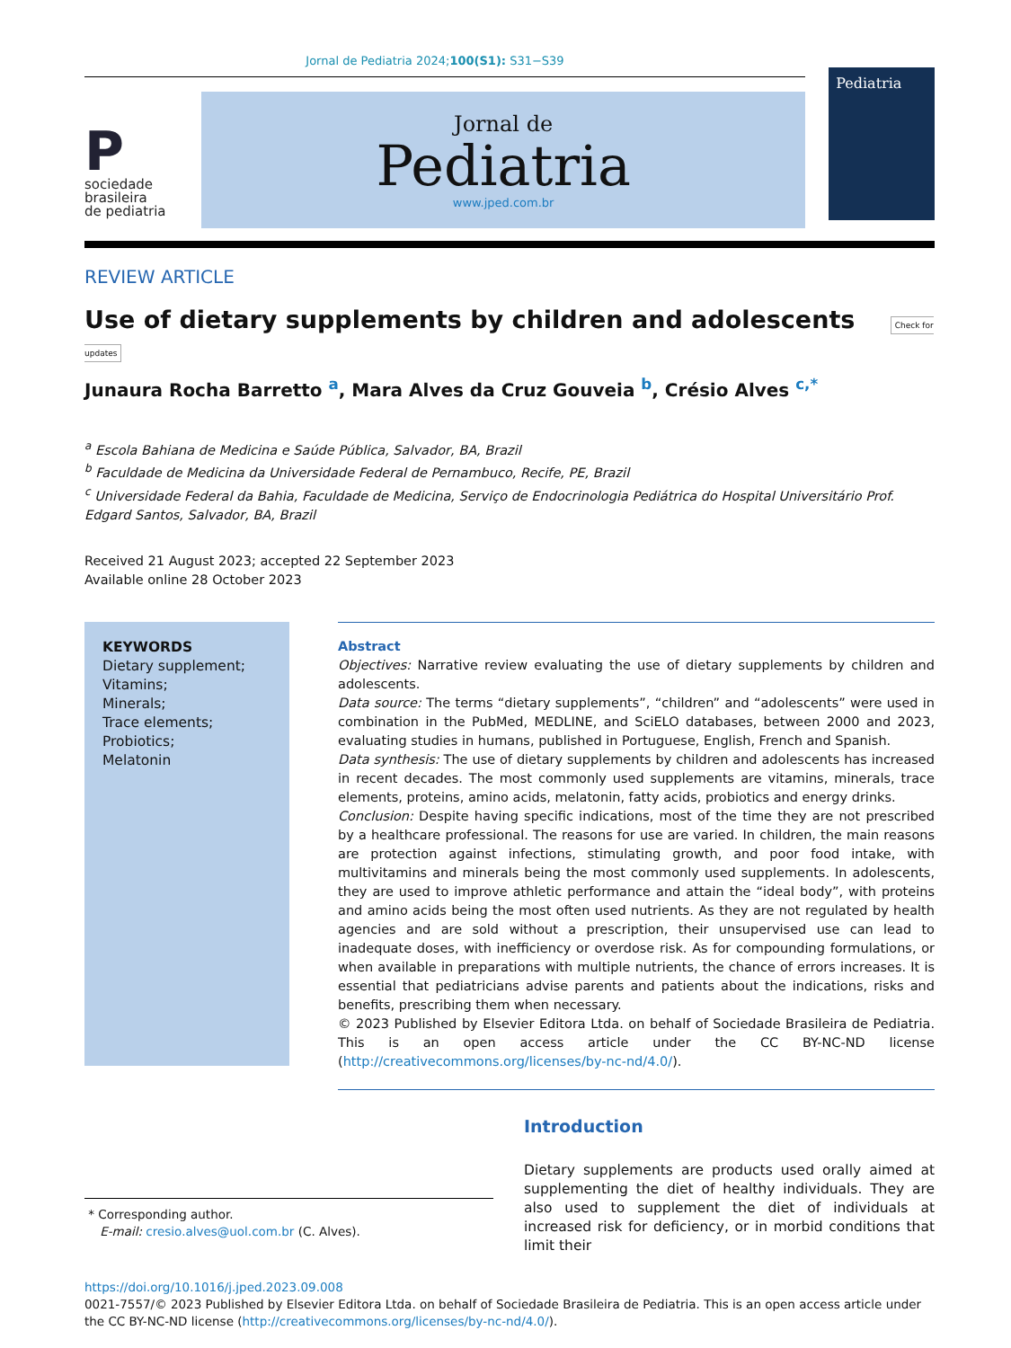Jornal de Pediatria 2024;100(S1): S31−S39
P
sociedade
brasileira
de pediatria
Jornal de
Pediatria
www.jped.com.br
Pediatria
REVIEW ARTICLE
Use of dietary supplements by children and adolescents Check for updates
Junaura Rocha Barretto <sup>a</sup>, Mara Alves da Cruz Gouveia <sup>b</sup>, Crésio Alves <sup>c,*</sup>
<sup>a</sup> Escola Bahiana de Medicina e Saúde Pública, Salvador, BA, Brazil
<sup>b</sup> Faculdade de Medicina da Universidade Federal de Pernambuco, Recife, PE, Brazil
<sup>c</sup> Universidade Federal da Bahia, Faculdade de Medicina, Serviço de Endocrinologia Pediátrica do Hospital Universitário Prof. Edgard Santos, Salvador, BA, Brazil
Received 21 August 2023; accepted 22 September 2023
Available online 28 October 2023
KEYWORDS
Dietary supplement;
Vitamins;
Minerals;
Trace elements;
Probiotics;
Melatonin
Abstract
Objectives: Narrative review evaluating the use of dietary supplements by children and adolescents.
Data source: The terms “dietary supplements”, “children” and “adolescents” were used in combination in the PubMed, MEDLINE, and SciELO databases, between 2000 and 2023, evaluating studies in humans, published in Portuguese, English, French and Spanish.
Data synthesis: The use of dietary supplements by children and adolescents has increased in recent decades. The most commonly used supplements are vitamins, minerals, trace elements, proteins, amino acids, melatonin, fatty acids, probiotics and energy drinks.
Conclusion: Despite having specific indications, most of the time they are not prescribed by a healthcare professional. The reasons for use are varied. In children, the main reasons are protection against infections, stimulating growth, and poor food intake, with multivitamins and minerals being the most commonly used supplements. In adolescents, they are used to improve athletic performance and attain the “ideal body”, with proteins and amino acids being the most often used nutrients. As they are not regulated by health agencies and are sold without a prescription, their unsupervised use can lead to inadequate doses, with inefficiency or overdose risk. As for compounding formulations, or when available in preparations with multiple nutrients, the chance of errors increases. It is essential that pediatricians advise parents and patients about the indications, risks and benefits, prescribing them when necessary.
© 2023 Published by Elsevier Editora Ltda. on behalf of Sociedade Brasileira de Pediatria. This is an open access article under the CC BY-NC-ND license (http://creativecommons.org/licenses/by-nc-nd/4.0/).
* Corresponding author.
E-mail: cresio.alves@uol.com.br (C. Alves).
Introduction
Dietary supplements are products used orally aimed at supplementing the diet of healthy individuals. They are also used to supplement the diet of individuals at increased risk for deficiency, or in morbid conditions that limit their
https://doi.org/10.1016/j.jped.2023.09.008
0021-7557/© 2023 Published by Elsevier Editora Ltda. on behalf of Sociedade Brasileira de Pediatria. This is an open access article under the CC BY-NC-ND license (http://creativecommons.org/licenses/by-nc-nd/4.0/).